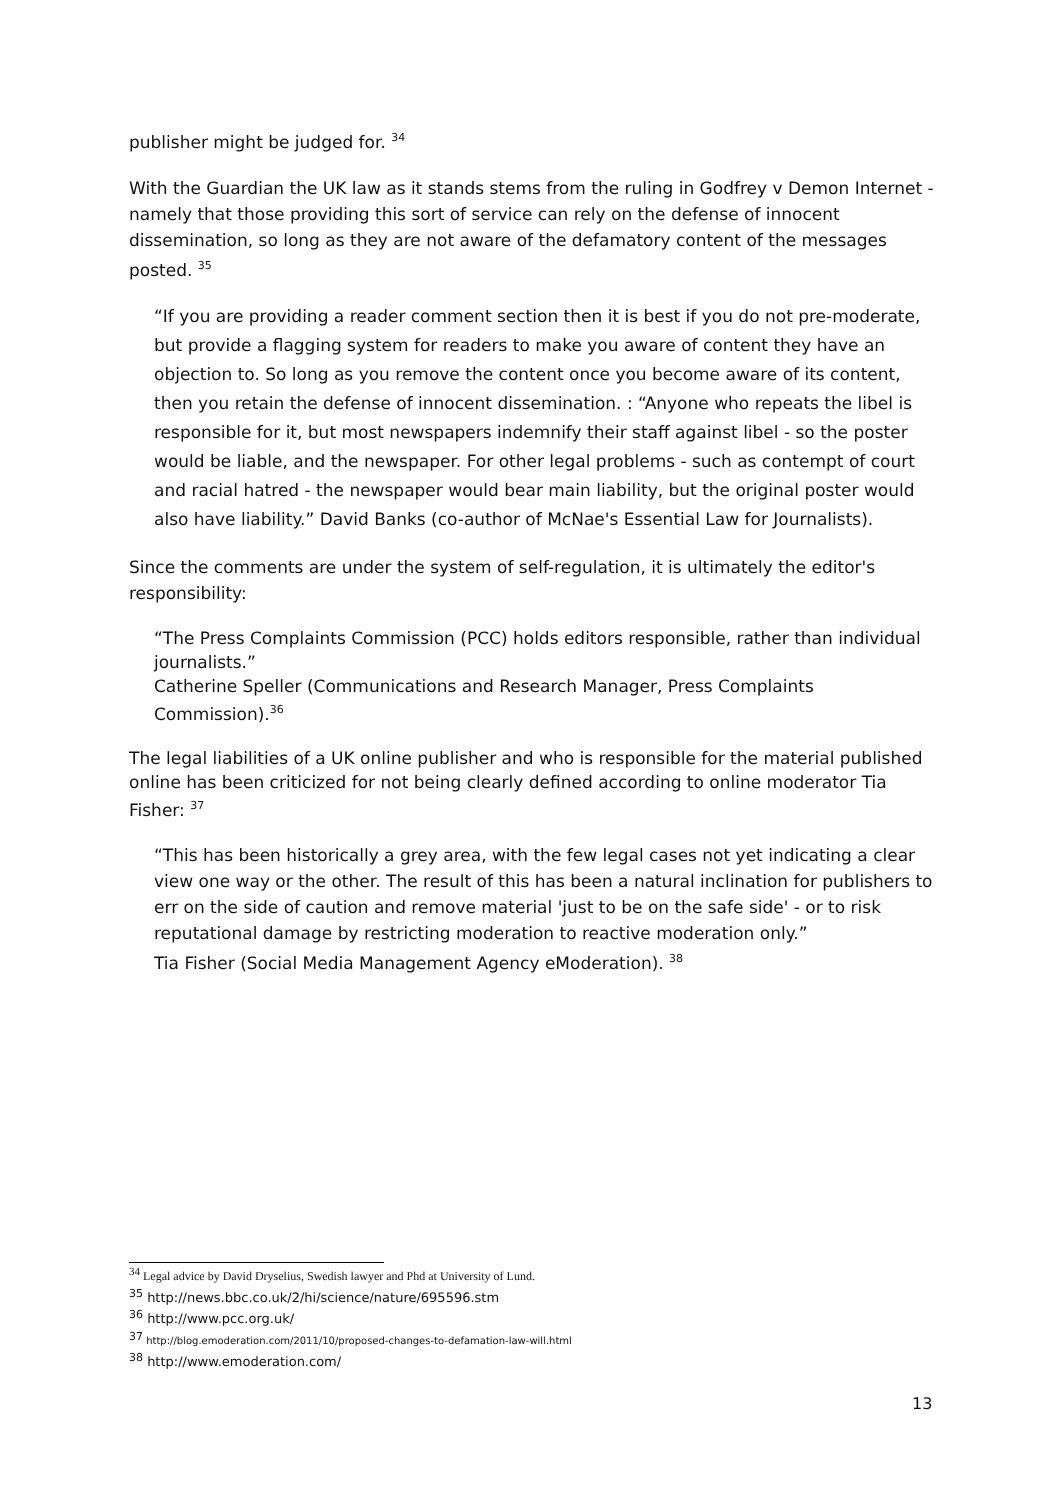publisher might be judged for. <sup>34</sup>
With the Guardian the UK law as it stands stems from the ruling in Godfrey v Demon Internet - namely that those providing this sort of service can rely on the defense of innocent dissemination, so long as they are not aware of the defamatory content of the messages posted. <sup>35</sup>
“If you are providing a reader comment section then it is best if you do not pre-moderate, but provide a flagging system for readers to make you aware of content they have an objection to. So long as you remove the content once you become aware of its content, then you retain the defense of innocent dissemination. : “Anyone who repeats the libel is responsible for it, but most newspapers indemnify their staff against libel - so the poster would be liable, and the newspaper. For other legal problems - such as contempt of court and racial hatred - the newspaper would bear main liability, but the original poster would also have liability.” David Banks (co-author of McNae's Essential Law for Journalists).
Since the comments are under the system of self-regulation, it is ultimately the editor's responsibility:
“The Press Complaints Commission (PCC) holds editors responsible, rather than individual journalists.”
Catherine Speller (Communications and Research Manager, Press Complaints Commission).<sup>36</sup>
The legal liabilities of a UK online publisher and who is responsible for the material published online has been criticized for not being clearly defined according to online moderator Tia Fisher: <sup>37</sup>
“This has been historically a grey area, with the few legal cases not yet indicating a clear view one way or the other. The result of this has been a natural inclination for publishers to err on the side of caution and remove material 'just to be on the safe side' - or to risk reputational damage by restricting moderation to reactive moderation only.”
Tia Fisher (Social Media Management Agency eModeration). <sup>38</sup>
<sup>34</sup> Legal advice by David Dryselius, Swedish lawyer and Phd at University of Lund.
<sup>35</sup> http://news.bbc.co.uk/2/hi/science/nature/695596.stm
<sup>36</sup> http://www.pcc.org.uk/
<sup>37</sup> http://blog.emoderation.com/2011/10/proposed-changes-to-defamation-law-will.html
<sup>38</sup> http://www.emoderation.com/
13